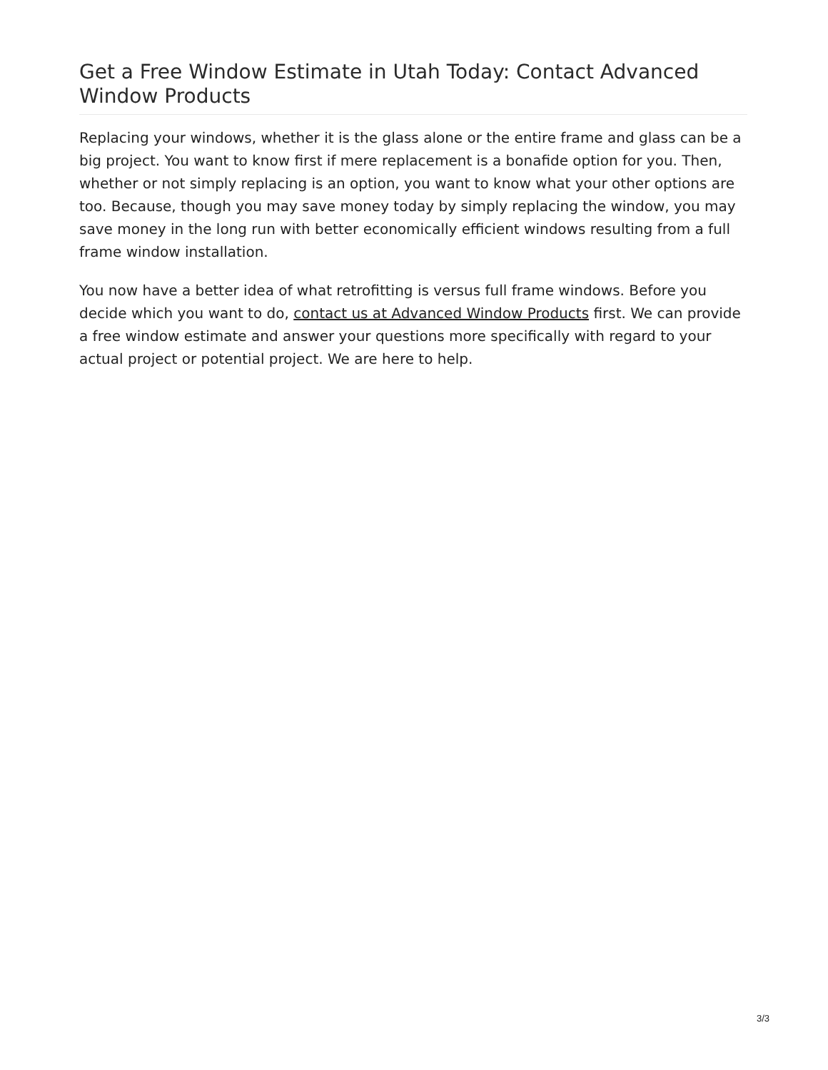Get a Free Window Estimate in Utah Today: Contact Advanced Window Products
Replacing your windows, whether it is the glass alone or the entire frame and glass can be a big project. You want to know first if mere replacement is a bonafide option for you. Then, whether or not simply replacing is an option, you want to know what your other options are too. Because, though you may save money today by simply replacing the window, you may save money in the long run with better economically efficient windows resulting from a full frame window installation.
You now have a better idea of what retrofitting is versus full frame windows. Before you decide which you want to do, contact us at Advanced Window Products first. We can provide a free window estimate and answer your questions more specifically with regard to your actual project or potential project. We are here to help.
3/3